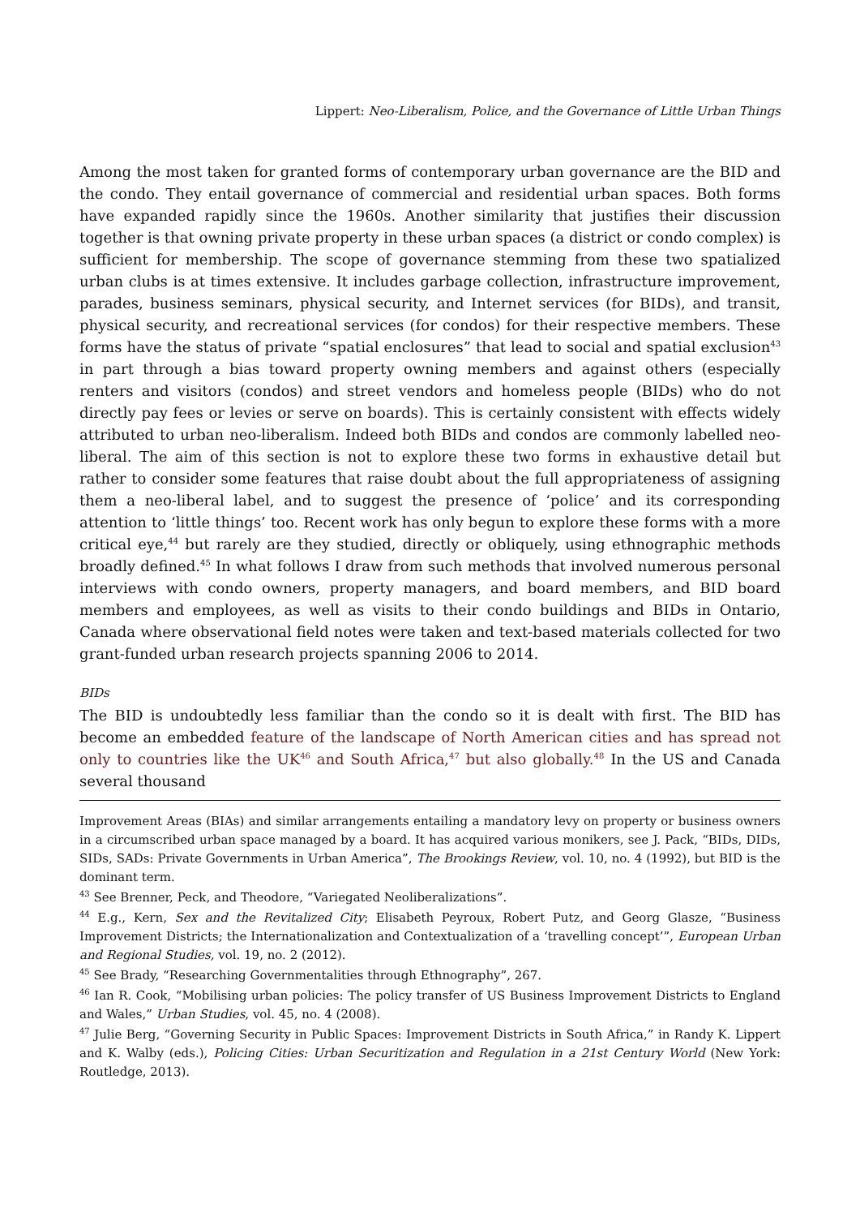Lippert: Neo-Liberalism, Police, and the Governance of Little Urban Things
Among the most taken for granted forms of contemporary urban governance are the BID and the condo. They entail governance of commercial and residential urban spaces. Both forms have expanded rapidly since the 1960s. Another similarity that justifies their discussion together is that owning private property in these urban spaces (a district or condo complex) is sufficient for membership. The scope of governance stemming from these two spatialized urban clubs is at times extensive. It includes garbage collection, infrastructure improvement, parades, business seminars, physical security, and Internet services (for BIDs), and transit, physical security, and recreational services (for condos) for their respective members. These forms have the status of private “spatial enclosures” that lead to social and spatial exclusion<sup>43</sup> in part through a bias toward property owning members and against others (especially renters and visitors (condos) and street vendors and homeless people (BIDs) who do not directly pay fees or levies or serve on boards). This is certainly consistent with effects widely attributed to urban neo-liberalism. Indeed both BIDs and condos are commonly labelled neo-liberal. The aim of this section is not to explore these two forms in exhaustive detail but rather to consider some features that raise doubt about the full appropriateness of assigning them a neo-liberal label, and to suggest the presence of ‘police’ and its corresponding attention to ‘little things’ too. Recent work has only begun to explore these forms with a more critical eye,<sup>44</sup> but rarely are they studied, directly or obliquely, using ethnographic methods broadly defined.<sup>45</sup> In what follows I draw from such methods that involved numerous personal interviews with condo owners, property managers, and board members, and BID board members and employees, as well as visits to their condo buildings and BIDs in Ontario, Canada where observational field notes were taken and text-based materials collected for two grant-funded urban research projects spanning 2006 to 2014.
BIDs
The BID is undoubtedly less familiar than the condo so it is dealt with first. The BID has become an embedded feature of the landscape of North American cities and has spread not only to countries like the UK<sup>46</sup> and South Africa,<sup>47</sup> but also globally.<sup>48</sup> In the US and Canada several thousand
Improvement Areas (BIAs) and similar arrangements entailing a mandatory levy on property or business owners in a circumscribed urban space managed by a board. It has acquired various monikers, see J. Pack, “BIDs, DIDs, SIDs, SADs: Private Governments in Urban America”, The Brookings Review, vol. 10, no. 4 (1992), but BID is the dominant term.
<sup>43</sup> See Brenner, Peck, and Theodore, “Variegated Neoliberalizations”.
<sup>44</sup> E.g., Kern, Sex and the Revitalized City; Elisabeth Peyroux, Robert Putz, and Georg Glasze, “Business Improvement Districts; the Internationalization and Contextualization of a ‘travelling concept’”, European Urban and Regional Studies, vol. 19, no. 2 (2012).
<sup>45</sup> See Brady, “Researching Governmentalities through Ethnography”, 267.
<sup>46</sup> Ian R. Cook, “Mobilising urban policies: The policy transfer of US Business Improvement Districts to England and Wales,” Urban Studies, vol. 45, no. 4 (2008).
<sup>47</sup> Julie Berg, “Governing Security in Public Spaces: Improvement Districts in South Africa,” in Randy K. Lippert and K. Walby (eds.), Policing Cities: Urban Securitization and Regulation in a 21st Century World (New York: Routledge, 2013).